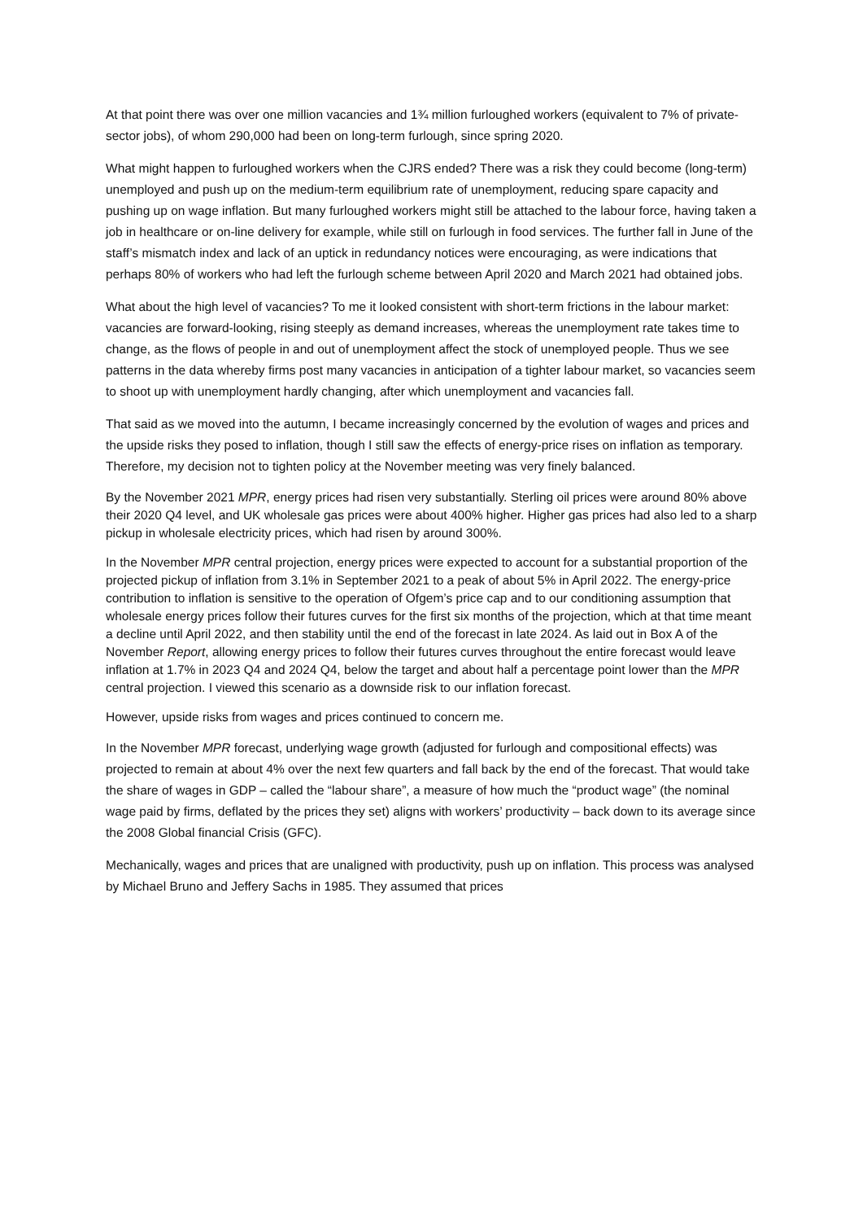At that point there was over one million vacancies and 1¾ million furloughed workers (equivalent to 7% of private-sector jobs), of whom 290,000 had been on long-term furlough, since spring 2020.
What might happen to furloughed workers when the CJRS ended? There was a risk they could become (long-term) unemployed and push up on the medium-term equilibrium rate of unemployment, reducing spare capacity and pushing up on wage inflation. But many furloughed workers might still be attached to the labour force, having taken a job in healthcare or on-line delivery for example, while still on furlough in food services. The further fall in June of the staff’s mismatch index and lack of an uptick in redundancy notices were encouraging, as were indications that perhaps 80% of workers who had left the furlough scheme between April 2020 and March 2021 had obtained jobs.
What about the high level of vacancies? To me it looked consistent with short-term frictions in the labour market: vacancies are forward-looking, rising steeply as demand increases, whereas the unemployment rate takes time to change, as the flows of people in and out of unemployment affect the stock of unemployed people. Thus we see patterns in the data whereby firms post many vacancies in anticipation of a tighter labour market, so vacancies seem to shoot up with unemployment hardly changing, after which unemployment and vacancies fall.
That said as we moved into the autumn, I became increasingly concerned by the evolution of wages and prices and the upside risks they posed to inflation, though I still saw the effects of energy-price rises on inflation as temporary. Therefore, my decision not to tighten policy at the November meeting was very finely balanced.
By the November 2021 MPR, energy prices had risen very substantially. Sterling oil prices were around 80% above their 2020 Q4 level, and UK wholesale gas prices were about 400% higher. Higher gas prices had also led to a sharp pickup in wholesale electricity prices, which had risen by around 300%.
In the November MPR central projection, energy prices were expected to account for a substantial proportion of the projected pickup of inflation from 3.1% in September 2021 to a peak of about 5% in April 2022. The energy-price contribution to inflation is sensitive to the operation of Ofgem’s price cap and to our conditioning assumption that wholesale energy prices follow their futures curves for the first six months of the projection, which at that time meant a decline until April 2022, and then stability until the end of the forecast in late 2024. As laid out in Box A of the November Report, allowing energy prices to follow their futures curves throughout the entire forecast would leave inflation at 1.7% in 2023 Q4 and 2024 Q4, below the target and about half a percentage point lower than the MPR central projection. I viewed this scenario as a downside risk to our inflation forecast.
However, upside risks from wages and prices continued to concern me.
In the November MPR forecast, underlying wage growth (adjusted for furlough and compositional effects) was projected to remain at about 4% over the next few quarters and fall back by the end of the forecast. That would take the share of wages in GDP – called the “labour share”, a measure of how much the “product wage” (the nominal wage paid by firms, deflated by the prices they set) aligns with workers’ productivity – back down to its average since the 2008 Global financial Crisis (GFC).
Mechanically, wages and prices that are unaligned with productivity, push up on inflation. This process was analysed by Michael Bruno and Jeffery Sachs in 1985. They assumed that prices